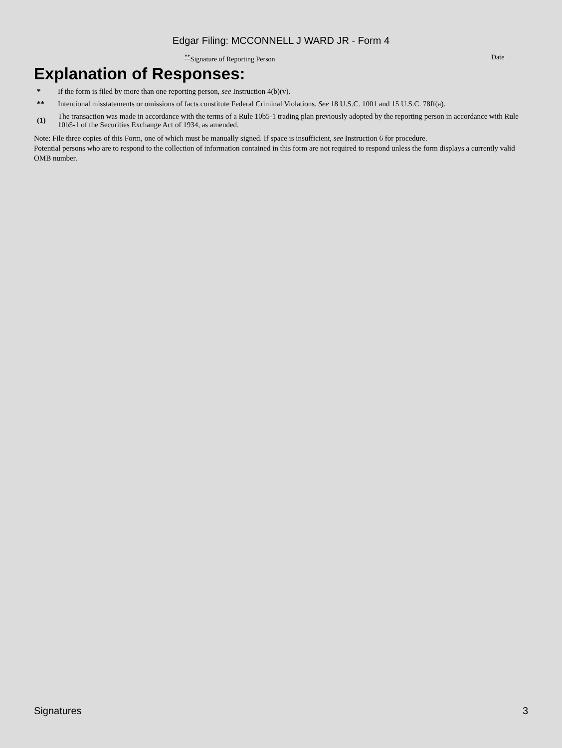Edgar Filing: MCCONNELL J WARD JR - Form 4
<sup>**</sup> Signature of Reporting Person Date
Explanation of Responses:
| * | If the form is filed by more than one reporting person, see Instruction 4(b)(v). |
| ** | Intentional misstatements or omissions of facts constitute Federal Criminal Violations. See 18 U.S.C. 1001 and 15 U.S.C. 78ff(a). |
| (1) | The transaction was made in accordance with the terms of a Rule 10b5-1 trading plan previously adopted by the reporting person in accordance with Rule 10b5-1 of the Securities Exchange Act of 1934, as amended. |
Note: File three copies of this Form, one of which must be manually signed. If space is insufficient, see Instruction 6 for procedure.
Potential persons who are to respond to the collection of information contained in this form are not required to respond unless the form displays a currently valid OMB number.
Signatures 3